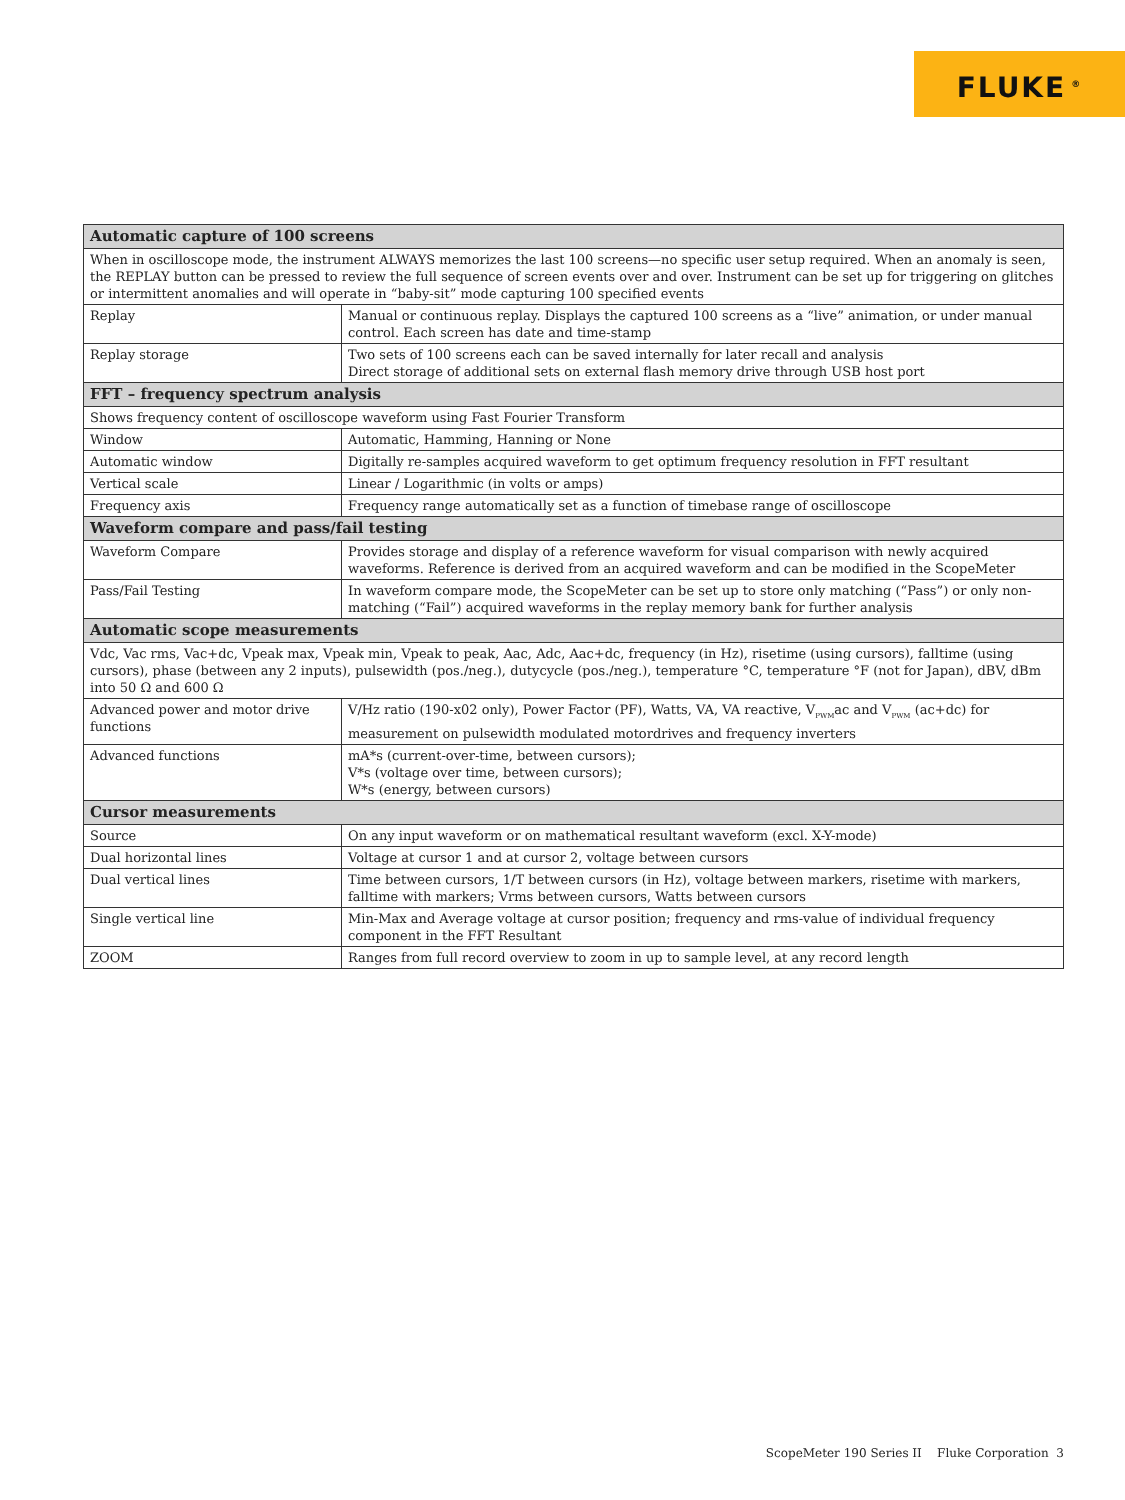FLUKE<sup>®</sup>
| Automatic capture of 100 screens | |
| --- | --- |
| When in oscilloscope mode, the instrument ALWAYS memorizes the last 100 screens—no specific user setup required. When an anomaly is seen, the REPLAY button can be pressed to review the full sequence of screen events over and over. Instrument can be set up for triggering on glitches or intermittent anomalies and will operate in “baby-sit” mode capturing 100 specified events | |
| Replay | Manual or continuous replay. Displays the captured 100 screens as a “live” animation, or under manual control. Each screen has date and time-stamp |
| Replay storage | Two sets of 100 screens each can be saved internally for later recall and analysis Direct storage of additional sets on external flash memory drive through USB host port |
| FFT – frequency spectrum analysis | |
| Shows frequency content of oscilloscope waveform using Fast Fourier Transform | |
| Window | Automatic, Hamming, Hanning or None |
| Automatic window | Digitally re-samples acquired waveform to get optimum frequency resolution in FFT resultant |
| Vertical scale | Linear / Logarithmic (in volts or amps) |
| Frequency axis | Frequency range automatically set as a function of timebase range of oscilloscope |
| Waveform compare and pass/fail testing | |
| Waveform Compare | Provides storage and display of a reference waveform for visual comparison with newly acquired waveforms. Reference is derived from an acquired waveform and can be modified in the ScopeMeter |
| Pass/Fail Testing | In waveform compare mode, the ScopeMeter can be set up to store only matching (“Pass”) or only non-matching (“Fail”) acquired waveforms in the replay memory bank for further analysis |
| Automatic scope measurements | |
| Vdc, Vac rms, Vac+dc, Vpeak max, Vpeak min, Vpeak to peak, Aac, Adc, Aac+dc, frequency (in Hz), risetime (using cursors), falltime (using cursors), phase (between any 2 inputs), pulsewidth (pos./neg.), dutycycle (pos./neg.), temperature °C, temperature °F (not for Japan), dBV, dBm into 50 Ω and 600 Ω | |
| Advanced power and motor drive functions | V/Hz ratio (190-x02 only), Power Factor (PF), Watts, VA, VA reactive, V<sub>PWM</sub>ac and V<sub>PWM</sub> (ac+dc) for measurement on pulsewidth modulated motordrives and frequency inverters |
| Advanced functions | mA*s (current-over-time, between cursors); V*s (voltage over time, between cursors); W*s (energy, between cursors) |
| Cursor measurements | |
| Source | On any input waveform or on mathematical resultant waveform (excl. X-Y-mode) |
| Dual horizontal lines | Voltage at cursor 1 and at cursor 2, voltage between cursors |
| Dual vertical lines | Time between cursors, 1/T between cursors (in Hz), voltage between markers, risetime with markers, falltime with markers; Vrms between cursors, Watts between cursors |
| Single vertical line | Min-Max and Average voltage at cursor position; frequency and rms-value of individual frequency component in the FFT Resultant |
| ZOOM | Ranges from full record overview to zoom in up to sample level, at any record length |
ScopeMeter 190 Series II Fluke Corporation 3